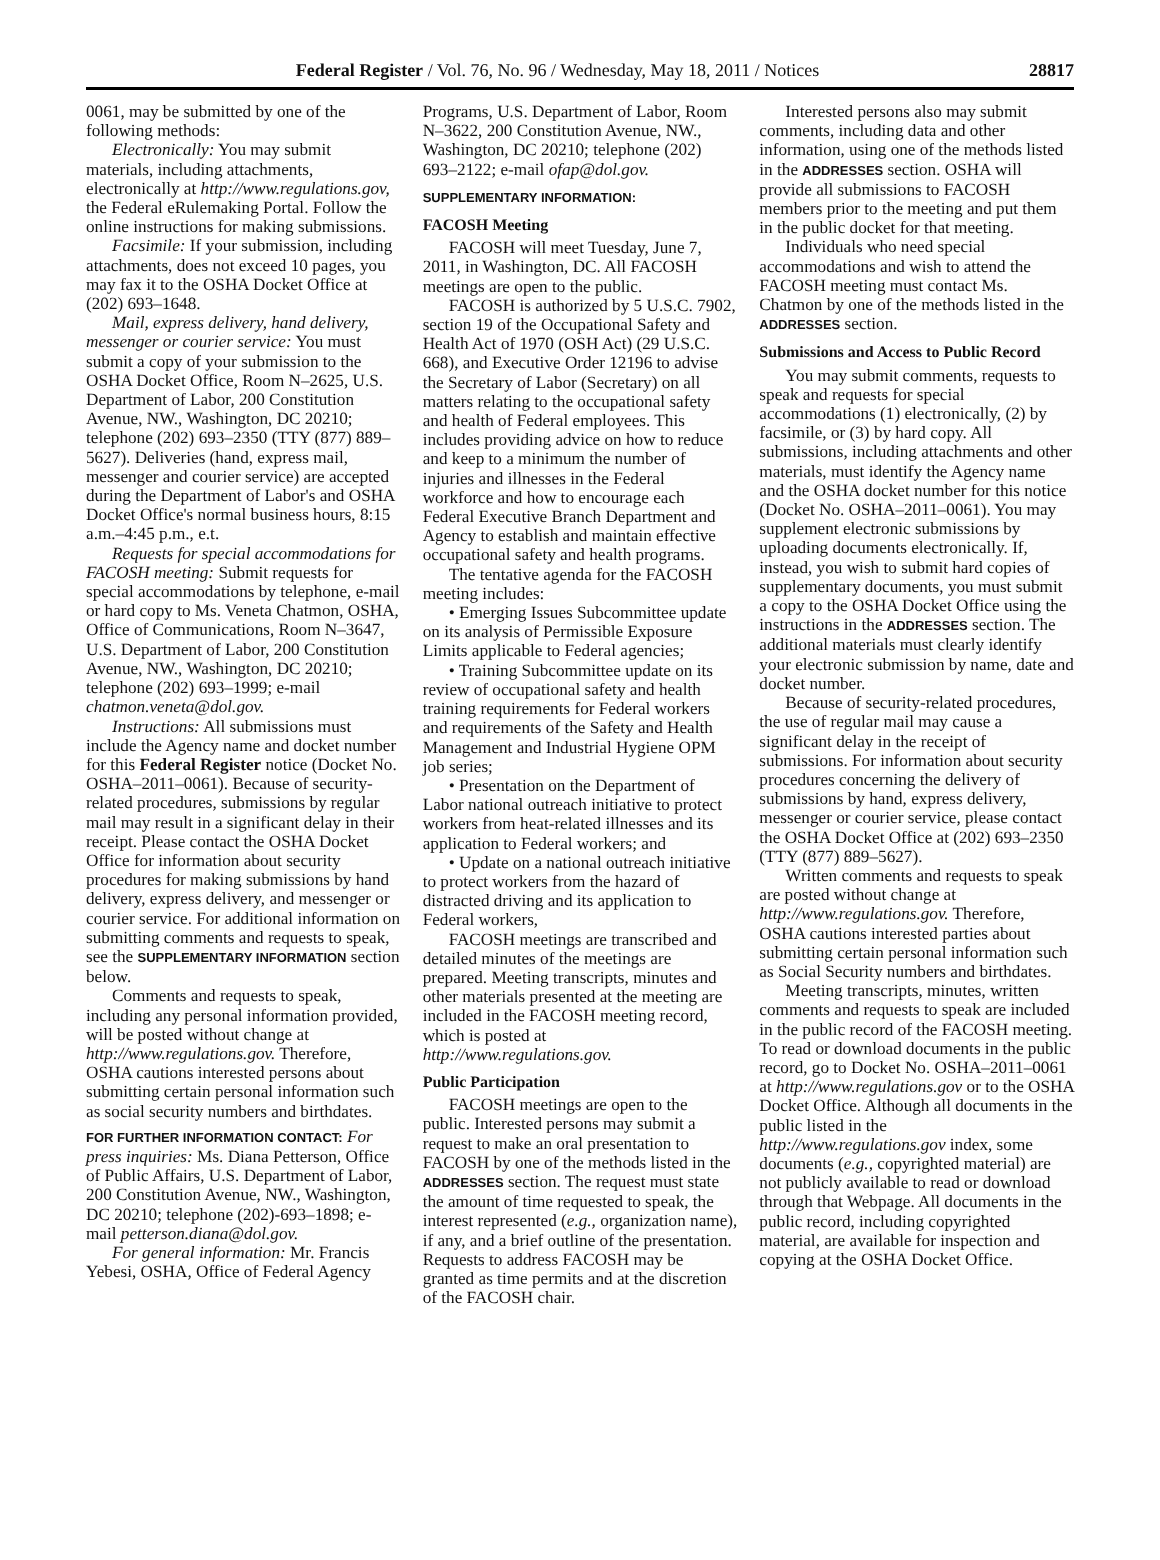Federal Register / Vol. 76, No. 96 / Wednesday, May 18, 2011 / Notices 28817
0061, may be submitted by one of the following methods:
Electronically: You may submit materials, including attachments, electronically at http://www.regulations.gov, the Federal eRulemaking Portal. Follow the online instructions for making submissions.
Facsimile: If your submission, including attachments, does not exceed 10 pages, you may fax it to the OSHA Docket Office at (202) 693–1648.
Mail, express delivery, hand delivery, messenger or courier service: You must submit a copy of your submission to the OSHA Docket Office, Room N–2625, U.S. Department of Labor, 200 Constitution Avenue, NW., Washington, DC 20210; telephone (202) 693–2350 (TTY (877) 889–5627). Deliveries (hand, express mail, messenger and courier service) are accepted during the Department of Labor's and OSHA Docket Office's normal business hours, 8:15 a.m.–4:45 p.m., e.t.
Requests for special accommodations for FACOSH meeting: Submit requests for special accommodations by telephone, e-mail or hard copy to Ms. Veneta Chatmon, OSHA, Office of Communications, Room N–3647, U.S. Department of Labor, 200 Constitution Avenue, NW., Washington, DC 20210; telephone (202) 693–1999; e-mail chatmon.veneta@dol.gov.
Instructions: All submissions must include the Agency name and docket number for this Federal Register notice (Docket No. OSHA–2011–0061). Because of security-related procedures, submissions by regular mail may result in a significant delay in their receipt. Please contact the OSHA Docket Office for information about security procedures for making submissions by hand delivery, express delivery, and messenger or courier service. For additional information on submitting comments and requests to speak, see the SUPPLEMENTARY INFORMATION section below.
Comments and requests to speak, including any personal information provided, will be posted without change at http://www.regulations.gov. Therefore, OSHA cautions interested persons about submitting certain personal information such as social security numbers and birthdates.
FOR FURTHER INFORMATION CONTACT: For press inquiries: Ms. Diana Petterson, Office of Public Affairs, U.S. Department of Labor, 200 Constitution Avenue, NW., Washington, DC 20210; telephone (202)-693–1898; e-mail petterson.diana@dol.gov.
For general information: Mr. Francis Yebesi, OSHA, Office of Federal Agency
Programs, U.S. Department of Labor, Room N–3622, 200 Constitution Avenue, NW., Washington, DC 20210; telephone (202) 693–2122; e-mail ofap@dol.gov.
SUPPLEMENTARY INFORMATION:
FACOSH Meeting
FACOSH will meet Tuesday, June 7, 2011, in Washington, DC. All FACOSH meetings are open to the public.
FACOSH is authorized by 5 U.S.C. 7902, section 19 of the Occupational Safety and Health Act of 1970 (OSH Act) (29 U.S.C. 668), and Executive Order 12196 to advise the Secretary of Labor (Secretary) on all matters relating to the occupational safety and health of Federal employees. This includes providing advice on how to reduce and keep to a minimum the number of injuries and illnesses in the Federal workforce and how to encourage each Federal Executive Branch Department and Agency to establish and maintain effective occupational safety and health programs.
The tentative agenda for the FACOSH meeting includes:
• Emerging Issues Subcommittee update on its analysis of Permissible Exposure Limits applicable to Federal agencies;
• Training Subcommittee update on its review of occupational safety and health training requirements for Federal workers and requirements of the Safety and Health Management and Industrial Hygiene OPM job series;
• Presentation on the Department of Labor national outreach initiative to protect workers from heat-related illnesses and its application to Federal workers; and
• Update on a national outreach initiative to protect workers from the hazard of distracted driving and its application to Federal workers,
FACOSH meetings are transcribed and detailed minutes of the meetings are prepared. Meeting transcripts, minutes and other materials presented at the meeting are included in the FACOSH meeting record, which is posted at http://www.regulations.gov.
Public Participation
FACOSH meetings are open to the public. Interested persons may submit a request to make an oral presentation to FACOSH by one of the methods listed in the ADDRESSES section. The request must state the amount of time requested to speak, the interest represented (e.g., organization name), if any, and a brief outline of the presentation. Requests to address FACOSH may be granted as time permits and at the discretion of the FACOSH chair.
Interested persons also may submit comments, including data and other information, using one of the methods listed in the ADDRESSES section. OSHA will provide all submissions to FACOSH members prior to the meeting and put them in the public docket for that meeting.
Individuals who need special accommodations and wish to attend the FACOSH meeting must contact Ms. Chatmon by one of the methods listed in the ADDRESSES section.
Submissions and Access to Public Record
You may submit comments, requests to speak and requests for special accommodations (1) electronically, (2) by facsimile, or (3) by hard copy. All submissions, including attachments and other materials, must identify the Agency name and the OSHA docket number for this notice (Docket No. OSHA–2011–0061). You may supplement electronic submissions by uploading documents electronically. If, instead, you wish to submit hard copies of supplementary documents, you must submit a copy to the OSHA Docket Office using the instructions in the ADDRESSES section. The additional materials must clearly identify your electronic submission by name, date and docket number.
Because of security-related procedures, the use of regular mail may cause a significant delay in the receipt of submissions. For information about security procedures concerning the delivery of submissions by hand, express delivery, messenger or courier service, please contact the OSHA Docket Office at (202) 693–2350 (TTY (877) 889–5627).
Written comments and requests to speak are posted without change at http://www.regulations.gov. Therefore, OSHA cautions interested parties about submitting certain personal information such as Social Security numbers and birthdates.
Meeting transcripts, minutes, written comments and requests to speak are included in the public record of the FACOSH meeting. To read or download documents in the public record, go to Docket No. OSHA–2011–0061 at http://www.regulations.gov or to the OSHA Docket Office. Although all documents in the public listed in the http://www.regulations.gov index, some documents (e.g., copyrighted material) are not publicly available to read or download through that Webpage. All documents in the public record, including copyrighted material, are available for inspection and copying at the OSHA Docket Office.